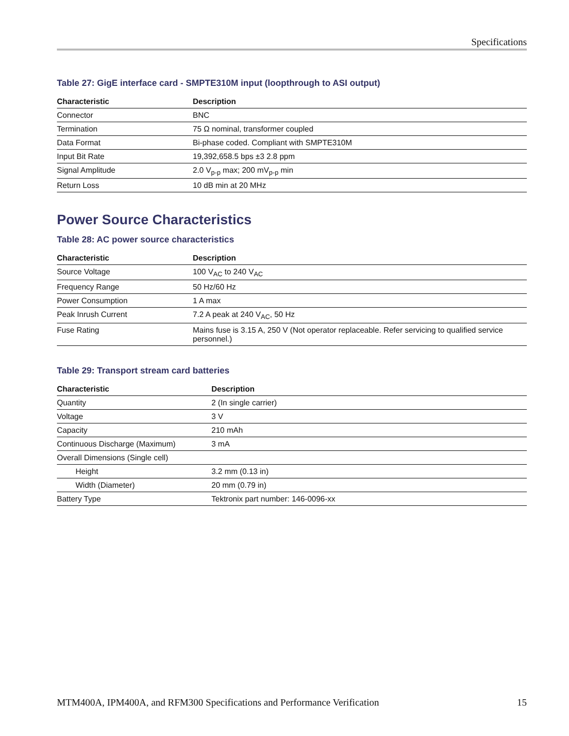Specifications
Table 27: GigE interface card - SMPTE310M input (loopthrough to ASI output)
| Characteristic | Description |
| --- | --- |
| Connector | BNC |
| Termination | 75 Ω nominal, transformer coupled |
| Data Format | Bi-phase coded. Compliant with SMPTE310M |
| Input Bit Rate | 19,392,658.5 bps ±3 2.8 ppm |
| Signal Amplitude | 2.0 V<sub>p-p</sub> max; 200 mV<sub>p-p</sub> min |
| Return Loss | 10 dB min at 20 MHz |
Power Source Characteristics
Table 28: AC power source characteristics
| Characteristic | Description |
| --- | --- |
| Source Voltage | 100 V<sub>AC</sub> to 240 V<sub>AC</sub> |
| Frequency Range | 50 Hz/60 Hz |
| Power Consumption | 1 A max |
| Peak Inrush Current | 7.2 A peak at 240 V<sub>AC</sub>, 50 Hz |
| Fuse Rating | Mains fuse is 3.15 A, 250 V (Not operator replaceable. Refer servicing to qualified service personnel.) |
Table 29: Transport stream card batteries
| Characteristic | Description |
| --- | --- |
| Quantity | 2 (In single carrier) |
| Voltage | 3 V |
| Capacity | 210 mAh |
| Continuous Discharge (Maximum) | 3 mA |
| Overall Dimensions (Single cell) | |
| Height | 3.2 mm (0.13 in) |
| Width (Diameter) | 20 mm (0.79 in) |
| Battery Type | Tektronix part number: 146-0096-xx |
MTM400A, IPM400A, and RFM300 Specifications and Performance Verification 15